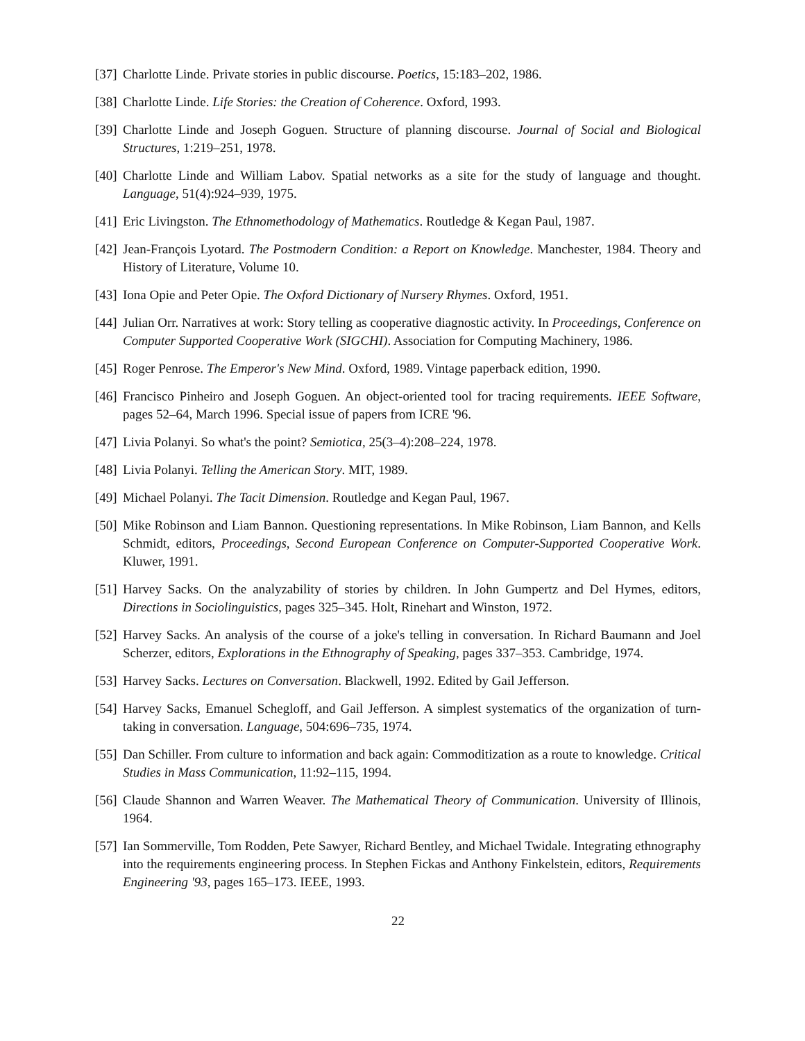[37] Charlotte Linde. Private stories in public discourse. Poetics, 15:183–202, 1986.
[38] Charlotte Linde. Life Stories: the Creation of Coherence. Oxford, 1993.
[39] Charlotte Linde and Joseph Goguen. Structure of planning discourse. Journal of Social and Biological Structures, 1:219–251, 1978.
[40] Charlotte Linde and William Labov. Spatial networks as a site for the study of language and thought. Language, 51(4):924–939, 1975.
[41] Eric Livingston. The Ethnomethodology of Mathematics. Routledge & Kegan Paul, 1987.
[42] Jean-François Lyotard. The Postmodern Condition: a Report on Knowledge. Manchester, 1984. Theory and History of Literature, Volume 10.
[43] Iona Opie and Peter Opie. The Oxford Dictionary of Nursery Rhymes. Oxford, 1951.
[44] Julian Orr. Narratives at work: Story telling as cooperative diagnostic activity. In Proceedings, Conference on Computer Supported Cooperative Work (SIGCHI). Association for Computing Machinery, 1986.
[45] Roger Penrose. The Emperor's New Mind. Oxford, 1989. Vintage paperback edition, 1990.
[46] Francisco Pinheiro and Joseph Goguen. An object-oriented tool for tracing requirements. IEEE Software, pages 52–64, March 1996. Special issue of papers from ICRE '96.
[47] Livia Polanyi. So what's the point? Semiotica, 25(3–4):208–224, 1978.
[48] Livia Polanyi. Telling the American Story. MIT, 1989.
[49] Michael Polanyi. The Tacit Dimension. Routledge and Kegan Paul, 1967.
[50] Mike Robinson and Liam Bannon. Questioning representations. In Mike Robinson, Liam Bannon, and Kells Schmidt, editors, Proceedings, Second European Conference on Computer-Supported Cooperative Work. Kluwer, 1991.
[51] Harvey Sacks. On the analyzability of stories by children. In John Gumpertz and Del Hymes, editors, Directions in Sociolinguistics, pages 325–345. Holt, Rinehart and Winston, 1972.
[52] Harvey Sacks. An analysis of the course of a joke's telling in conversation. In Richard Baumann and Joel Scherzer, editors, Explorations in the Ethnography of Speaking, pages 337–353. Cambridge, 1974.
[53] Harvey Sacks. Lectures on Conversation. Blackwell, 1992. Edited by Gail Jefferson.
[54] Harvey Sacks, Emanuel Schegloff, and Gail Jefferson. A simplest systematics of the organization of turn-taking in conversation. Language, 504:696–735, 1974.
[55] Dan Schiller. From culture to information and back again: Commoditization as a route to knowledge. Critical Studies in Mass Communication, 11:92–115, 1994.
[56] Claude Shannon and Warren Weaver. The Mathematical Theory of Communication. University of Illinois, 1964.
[57] Ian Sommerville, Tom Rodden, Pete Sawyer, Richard Bentley, and Michael Twidale. Integrating ethnography into the requirements engineering process. In Stephen Fickas and Anthony Finkelstein, editors, Requirements Engineering '93, pages 165–173. IEEE, 1993.
22